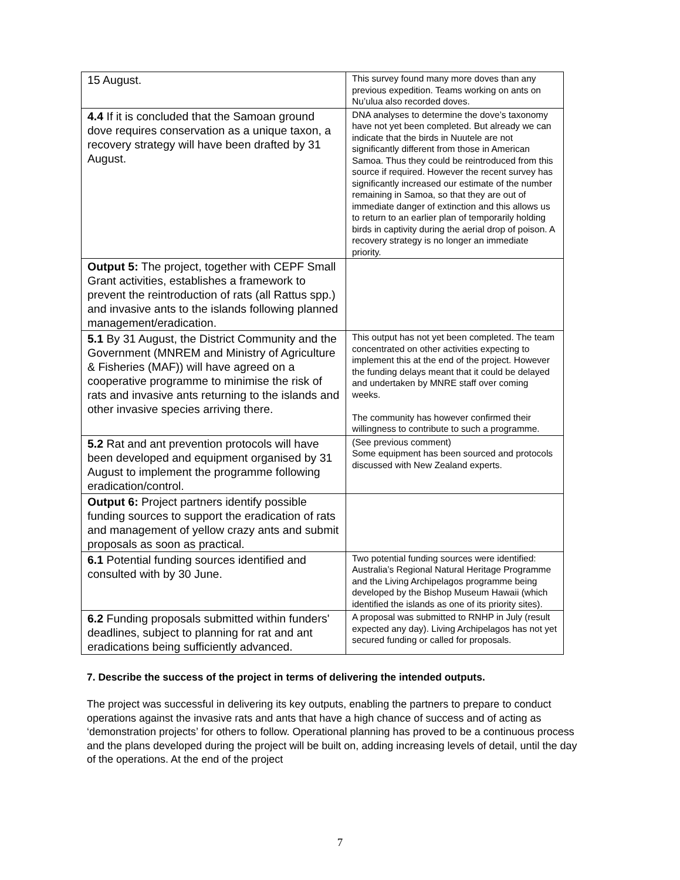| 15 August. | This survey found many more doves than any previous expedition. Teams working on ants on Nu’ulua also recorded doves. |
| 4.4 If it is concluded that the Samoan ground dove requires conservation as a unique taxon, a recovery strategy will have been drafted by 31 August. | DNA analyses to determine the dove’s taxonomy have not yet been completed. But already we can indicate that the birds in Nuutele are not significantly different from those in American Samoa. Thus they could be reintroduced from this source if required. However the recent survey has significantly increased our estimate of the number remaining in Samoa, so that they are out of immediate danger of extinction and this allows us to return to an earlier plan of temporarily holding birds in captivity during the aerial drop of poison. A recovery strategy is no longer an immediate priority. |
| Output 5: The project, together with CEPF Small Grant activities, establishes a framework to prevent the reintroduction of rats (all Rattus spp.) and invasive ants to the islands following planned management/eradication. | |
| 5.1 By 31 August, the District Community and the Government (MNREM and Ministry of Agriculture & Fisheries (MAF)) will have agreed on a cooperative programme to minimise the risk of rats and invasive ants returning to the islands and other invasive species arriving there. | This output has not yet been completed. The team concentrated on other activities expecting to implement this at the end of the project. However the funding delays meant that it could be delayed and undertaken by MNRE staff over coming weeks. The community has however confirmed their willingness to contribute to such a programme. |
| 5.2 Rat and ant prevention protocols will have been developed and equipment organised by 31 August to implement the programme following eradication/control. | (See previous comment) Some equipment has been sourced and protocols discussed with New Zealand experts. |
| Output 6: Project partners identify possible funding sources to support the eradication of rats and management of yellow crazy ants and submit proposals as soon as practical. | |
| 6.1 Potential funding sources identified and consulted with by 30 June. | Two potential funding sources were identified: Australia’s Regional Natural Heritage Programme and the Living Archipelagos programme being developed by the Bishop Museum Hawaii (which identified the islands as one of its priority sites). |
| 6.2 Funding proposals submitted within funders' deadlines, subject to planning for rat and ant eradications being sufficiently advanced. | A proposal was submitted to RNHP in July (result expected any day). Living Archipelagos has not yet secured funding or called for proposals. |
7. Describe the success of the project in terms of delivering the intended outputs.
The project was successful in delivering its key outputs, enabling the partners to prepare to conduct operations against the invasive rats and ants that have a high chance of success and of acting as ‘demonstration projects’ for others to follow. Operational planning has proved to be a continuous process and the plans developed during the project will be built on, adding increasing levels of detail, until the day of the operations. At the end of the project
7